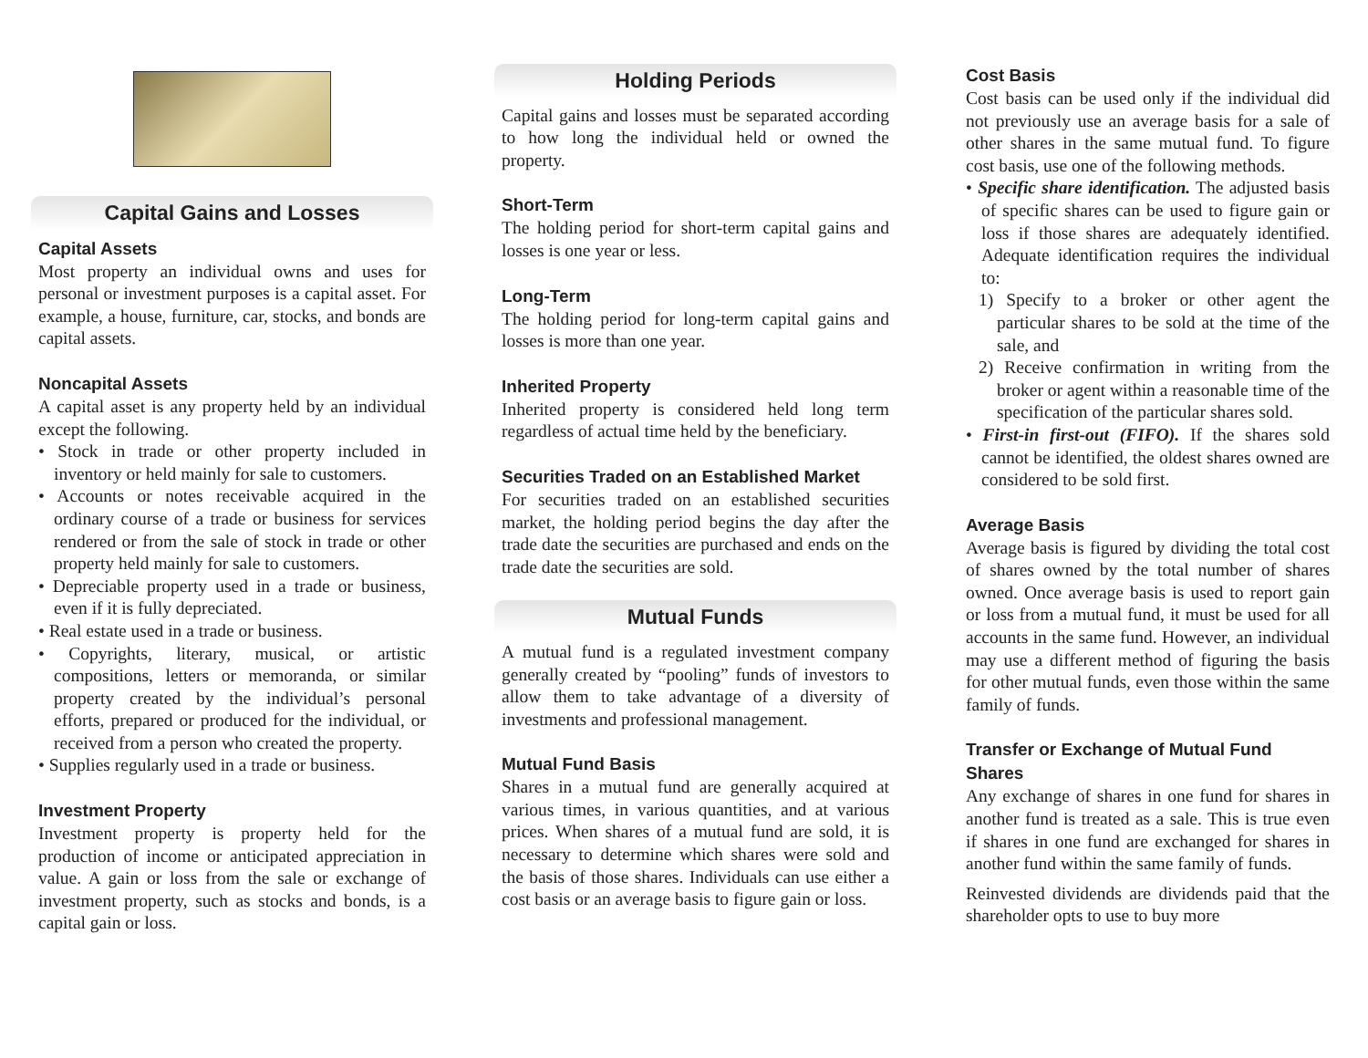Capital Gains and Losses
Capital Assets
Most property an individual owns and uses for personal or investment purposes is a capital asset. For example, a house, furniture, car, stocks, and bonds are capital assets.
Noncapital Assets
A capital asset is any property held by an individual except the following.
• Stock in trade or other property included in inventory or held mainly for sale to customers.
• Accounts or notes receivable acquired in the ordinary course of a trade or business for services rendered or from the sale of stock in trade or other property held mainly for sale to customers.
• Depreciable property used in a trade or business, even if it is fully depreciated.
• Real estate used in a trade or business.
• Copyrights, literary, musical, or artistic compositions, letters or memoranda, or similar property created by the individual’s personal efforts, prepared or produced for the individual, or received from a person who created the property.
• Supplies regularly used in a trade or business.
Investment Property
Investment property is property held for the production of income or anticipated appreciation in value. A gain or loss from the sale or exchange of investment property, such as stocks and bonds, is a capital gain or loss.
Holding Periods
Capital gains and losses must be separated according to how long the individual held or owned the property.
Short-Term
The holding period for short-term capital gains and losses is one year or less.
Long-Term
The holding period for long-term capital gains and losses is more than one year.
Inherited Property
Inherited property is considered held long term regardless of actual time held by the beneficiary.
Securities Traded on an Established Market
For securities traded on an established securities market, the holding period begins the day after the trade date the securities are purchased and ends on the trade date the securities are sold.
Mutual Funds
A mutual fund is a regulated investment company generally created by “pooling” funds of investors to allow them to take advantage of a diversity of investments and professional management.
Mutual Fund Basis
Shares in a mutual fund are generally acquired at various times, in various quantities, and at various prices. When shares of a mutual fund are sold, it is necessary to determine which shares were sold and the basis of those shares. Individuals can use either a cost basis or an average basis to figure gain or loss.
Cost Basis
Cost basis can be used only if the individual did not previously use an average basis for a sale of other shares in the same mutual fund. To figure cost basis, use one of the following methods.
• Specific share identification. The adjusted basis of specific shares can be used to figure gain or loss if those shares are adequately identified. Adequate identification requires the individual to:
1) Specify to a broker or other agent the particular shares to be sold at the time of the sale, and
2) Receive confirmation in writing from the broker or agent within a reasonable time of the specification of the particular shares sold.
• First-in first-out (FIFO). If the shares sold cannot be identified, the oldest shares owned are considered to be sold first.
Average Basis
Average basis is figured by dividing the total cost of shares owned by the total number of shares owned. Once average basis is used to report gain or loss from a mutual fund, it must be used for all accounts in the same fund. However, an individual may use a different method of figuring the basis for other mutual funds, even those within the same family of funds.
Transfer or Exchange of Mutual Fund Shares
Any exchange of shares in one fund for shares in another fund is treated as a sale. This is true even if shares in one fund are exchanged for shares in another fund within the same family of funds.
Reinvested dividends are dividends paid that the shareholder opts to use to buy more